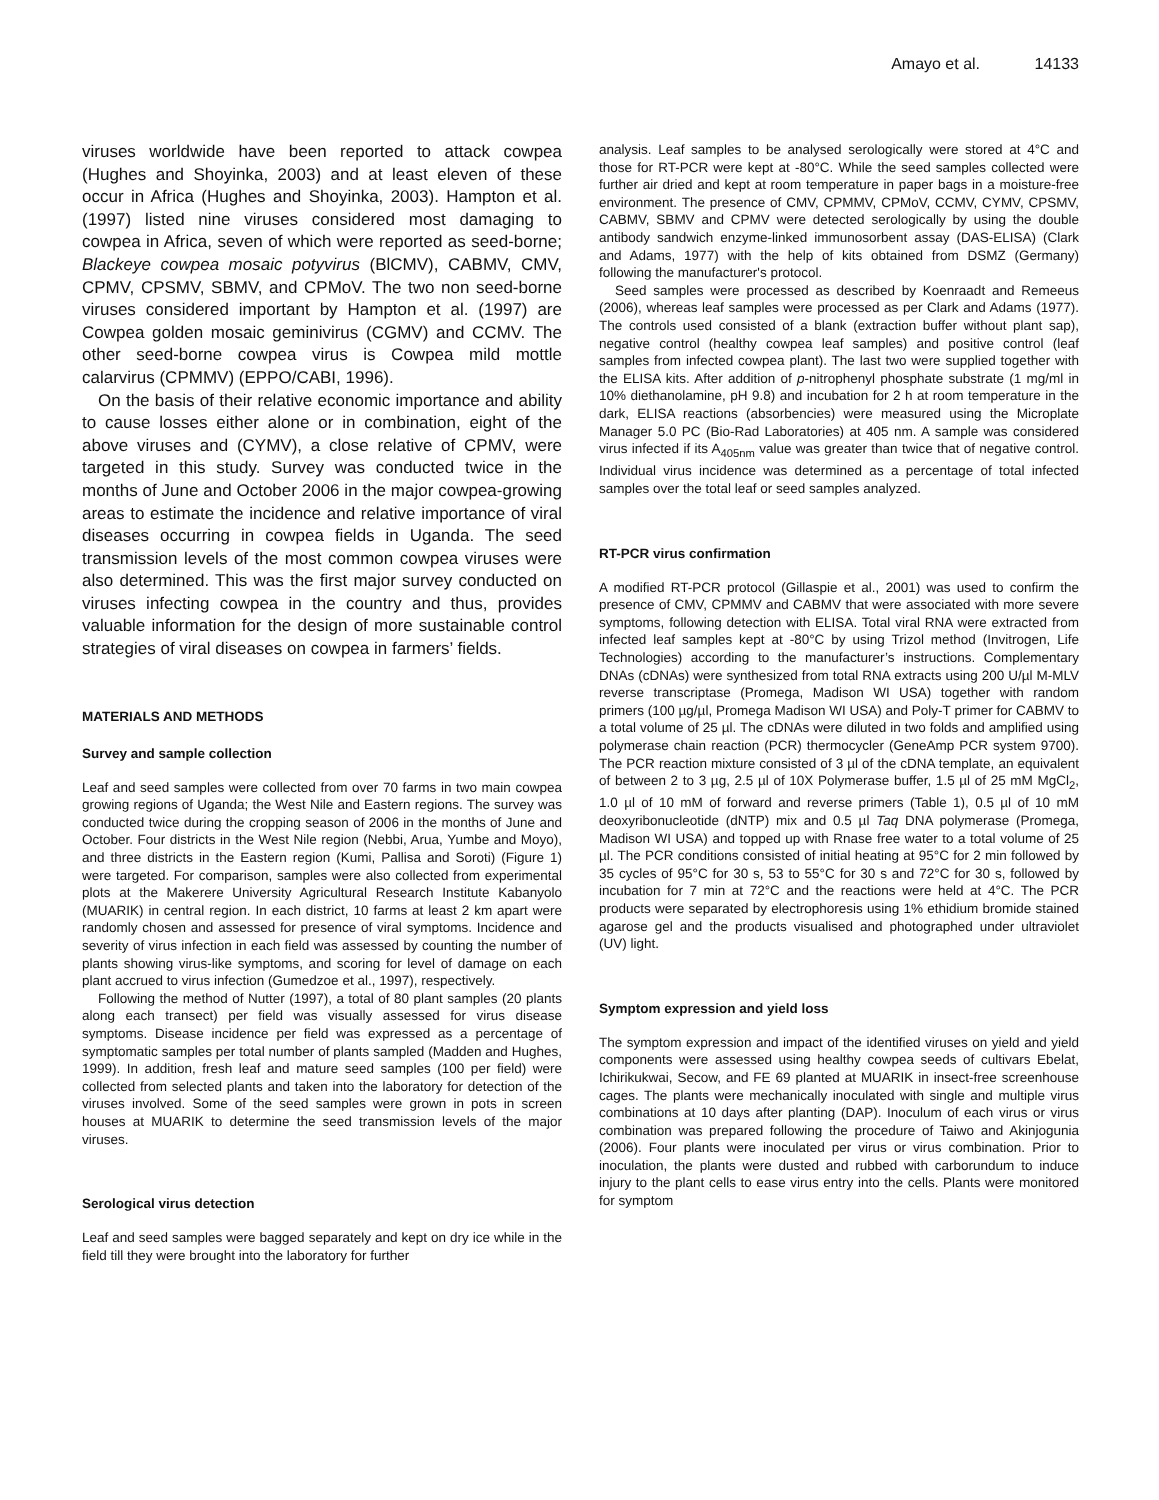Amayo et al. 14133
viruses worldwide have been reported to attack cowpea (Hughes and Shoyinka, 2003) and at least eleven of these occur in Africa (Hughes and Shoyinka, 2003). Hampton et al. (1997) listed nine viruses considered most damaging to cowpea in Africa, seven of which were reported as seed-borne; Blackeye cowpea mosaic potyvirus (BlCMV), CABMV, CMV, CPMV, CPSMV, SBMV, and CPMoV. The two non seed-borne viruses considered important by Hampton et al. (1997) are Cowpea golden mosaic geminivirus (CGMV) and CCMV. The other seed-borne cowpea virus is Cowpea mild mottle calarvirus (CPMMV) (EPPO/CABI, 1996).
On the basis of their relative economic importance and ability to cause losses either alone or in combination, eight of the above viruses and (CYMV), a close relative of CPMV, were targeted in this study. Survey was conducted twice in the months of June and October 2006 in the major cowpea-growing areas to estimate the incidence and relative importance of viral diseases occurring in cowpea fields in Uganda. The seed transmission levels of the most common cowpea viruses were also determined. This was the first major survey conducted on viruses infecting cowpea in the country and thus, provides valuable information for the design of more sustainable control strategies of viral diseases on cowpea in farmers’ fields.
MATERIALS AND METHODS
Survey and sample collection
Leaf and seed samples were collected from over 70 farms in two main cowpea growing regions of Uganda; the West Nile and Eastern regions. The survey was conducted twice during the cropping season of 2006 in the months of June and October. Four districts in the West Nile region (Nebbi, Arua, Yumbe and Moyo), and three districts in the Eastern region (Kumi, Pallisa and Soroti) (Figure 1) were targeted. For comparison, samples were also collected from experimental plots at the Makerere University Agricultural Research Institute Kabanyolo (MUARIK) in central region. In each district, 10 farms at least 2 km apart were randomly chosen and assessed for presence of viral symptoms. Incidence and severity of virus infection in each field was assessed by counting the number of plants showing virus-like symptoms, and scoring for level of damage on each plant accrued to virus infection (Gumedzoe et al., 1997), respectively.
Following the method of Nutter (1997), a total of 80 plant samples (20 plants along each transect) per field was visually assessed for virus disease symptoms. Disease incidence per field was expressed as a percentage of symptomatic samples per total number of plants sampled (Madden and Hughes, 1999). In addition, fresh leaf and mature seed samples (100 per field) were collected from selected plants and taken into the laboratory for detection of the viruses involved. Some of the seed samples were grown in pots in screen houses at MUARIK to determine the seed transmission levels of the major viruses.
Serological virus detection
Leaf and seed samples were bagged separately and kept on dry ice while in the field till they were brought into the laboratory for further
analysis. Leaf samples to be analysed serologically were stored at 4°C and those for RT-PCR were kept at -80°C. While the seed samples collected were further air dried and kept at room temperature in paper bags in a moisture-free environment. The presence of CMV, CPMMV, CPMoV, CCMV, CYMV, CPSMV, CABMV, SBMV and CPMV were detected serologically by using the double antibody sandwich enzyme-linked immunosorbent assay (DAS-ELISA) (Clark and Adams, 1977) with the help of kits obtained from DSMZ (Germany) following the manufacturer's protocol.
Seed samples were processed as described by Koenraadt and Remeeus (2006), whereas leaf samples were processed as per Clark and Adams (1977). The controls used consisted of a blank (extraction buffer without plant sap), negative control (healthy cowpea leaf samples) and positive control (leaf samples from infected cowpea plant). The last two were supplied together with the ELISA kits. After addition of p-nitrophenyl phosphate substrate (1 mg/ml in 10% diethanolamine, pH 9.8) and incubation for 2 h at room temperature in the dark, ELISA reactions (absorbencies) were measured using the Microplate Manager 5.0 PC (Bio-Rad Laboratories) at 405 nm. A sample was considered virus infected if its A<sub>405nm</sub> value was greater than twice that of negative control. Individual virus incidence was determined as a percentage of total infected samples over the total leaf or seed samples analyzed.
RT-PCR virus confirmation
A modified RT-PCR protocol (Gillaspie et al., 2001) was used to confirm the presence of CMV, CPMMV and CABMV that were associated with more severe symptoms, following detection with ELISA. Total viral RNA were extracted from infected leaf samples kept at -80°C by using Trizol method (Invitrogen, Life Technologies) according to the manufacturer’s instructions. Complementary DNAs (cDNAs) were synthesized from total RNA extracts using 200 U/µl M-MLV reverse transcriptase (Promega, Madison WI USA) together with random primers (100 µg/µl, Promega Madison WI USA) and Poly-T primer for CABMV to a total volume of 25 µl. The cDNAs were diluted in two folds and amplified using polymerase chain reaction (PCR) thermocycler (GeneAmp PCR system 9700). The PCR reaction mixture consisted of 3 µl of the cDNA template, an equivalent of between 2 to 3 µg, 2.5 µl of 10X Polymerase buffer, 1.5 µl of 25 mM MgCl<sub>2</sub>, 1.0 µl of 10 mM of forward and reverse primers (Table 1), 0.5 µl of 10 mM deoxyribonucleotide (dNTP) mix and 0.5 µl Taq DNA polymerase (Promega, Madison WI USA) and topped up with Rnase free water to a total volume of 25 µl. The PCR conditions consisted of initial heating at 95°C for 2 min followed by 35 cycles of 95°C for 30 s, 53 to 55°C for 30 s and 72°C for 30 s, followed by incubation for 7 min at 72°C and the reactions were held at 4°C. The PCR products were separated by electrophoresis using 1% ethidium bromide stained agarose gel and the products visualised and photographed under ultraviolet (UV) light.
Symptom expression and yield loss
The symptom expression and impact of the identified viruses on yield and yield components were assessed using healthy cowpea seeds of cultivars Ebelat, Ichirikukwai, Secow, and FE 69 planted at MUARIK in insect-free screenhouse cages. The plants were mechanically inoculated with single and multiple virus combinations at 10 days after planting (DAP). Inoculum of each virus or virus combination was prepared following the procedure of Taiwo and Akinjogunia (2006). Four plants were inoculated per virus or virus combination. Prior to inoculation, the plants were dusted and rubbed with carborundum to induce injury to the plant cells to ease virus entry into the cells. Plants were monitored for symptom